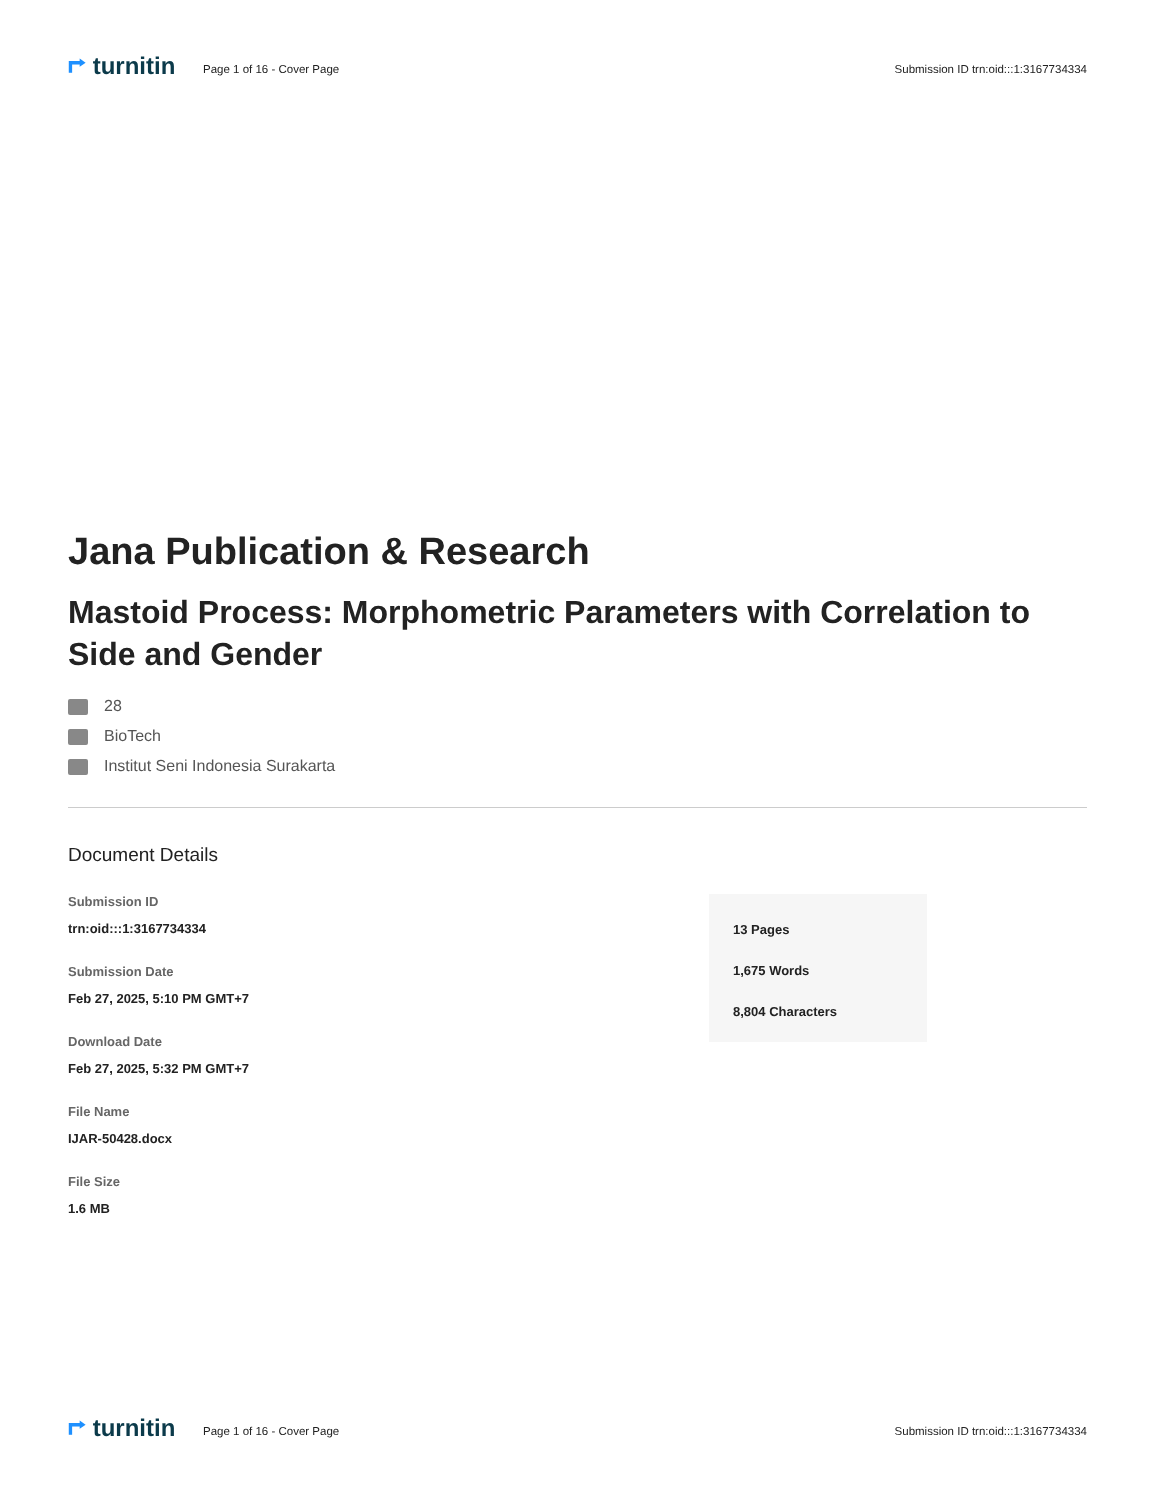⮣ turnitin
Page 1 of 16 - Cover Page
Submission ID trn:oid:::1:3167734334
Jana Publication & Research
Mastoid Process: Morphometric Parameters with Correlation to Side and Gender
28
BioTech
Institut Seni Indonesia Surakarta
Document Details
Submission ID
trn:oid:::1:3167734334
Submission Date
Feb 27, 2025, 5:10 PM GMT+7
Download Date
Feb 27, 2025, 5:32 PM GMT+7
File Name
IJAR-50428.docx
File Size
1.6 MB
13 Pages
1,675 Words
8,804 Characters
⮣ turnitin
Page 1 of 16 - Cover Page
Submission ID trn:oid:::1:3167734334